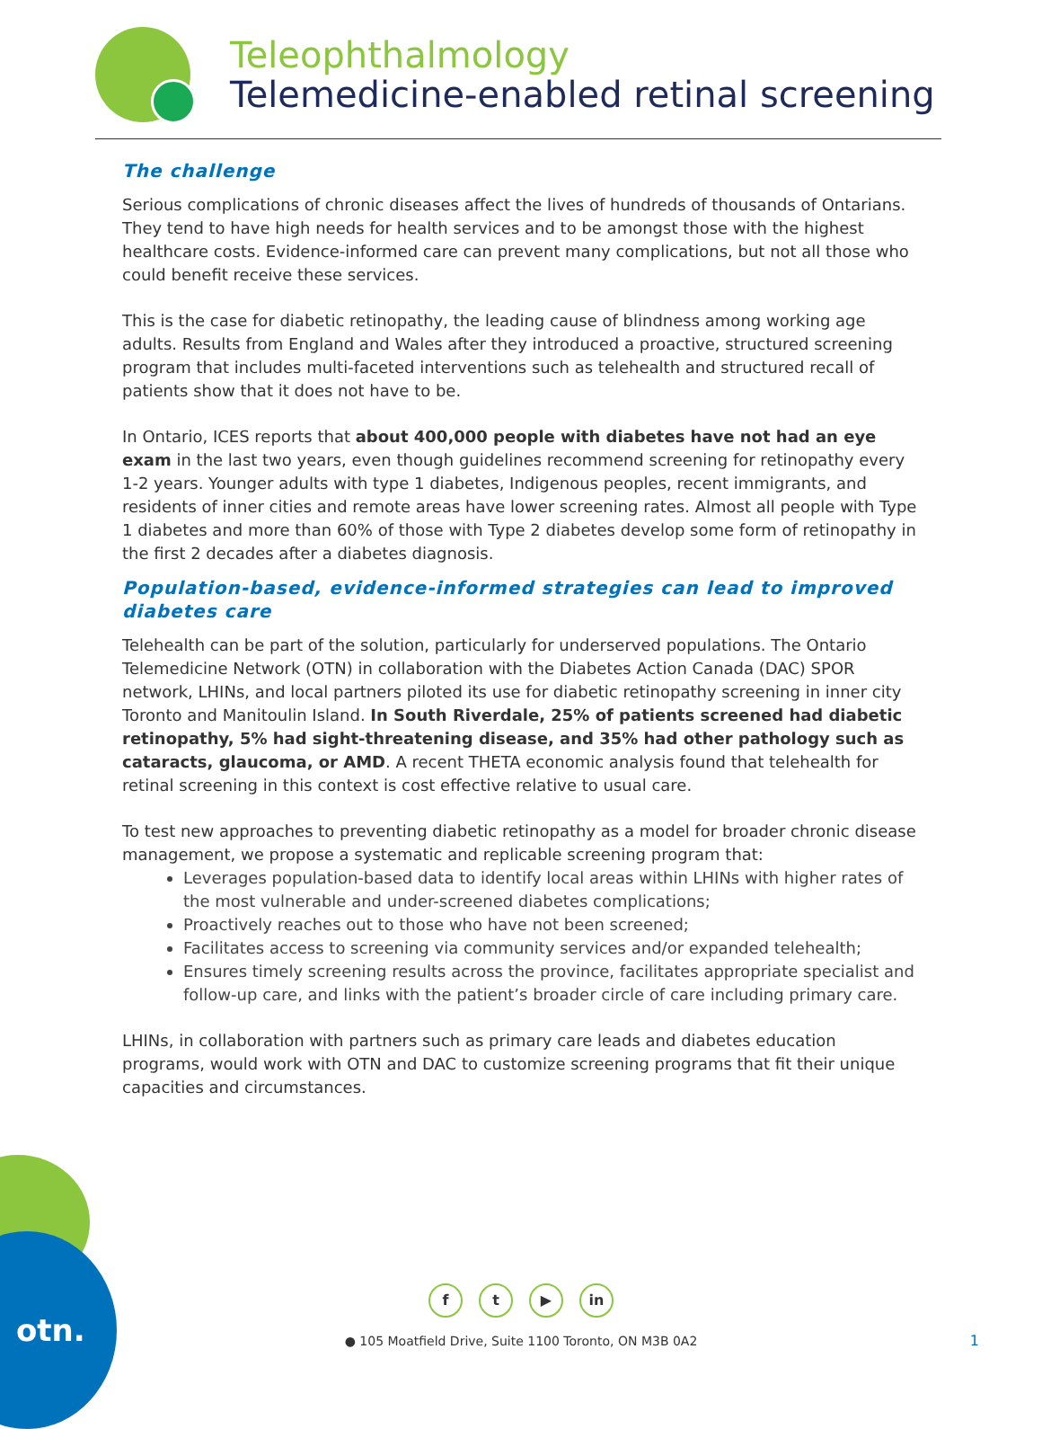Teleophthalmology
Telemedicine-enabled retinal screening
The challenge
Serious complications of chronic diseases affect the lives of hundreds of thousands of Ontarians. They tend to have high needs for health services and to be amongst those with the highest healthcare costs. Evidence-informed care can prevent many complications, but not all those who could benefit receive these services.
This is the case for diabetic retinopathy, the leading cause of blindness among working age adults. Results from England and Wales after they introduced a proactive, structured screening program that includes multi-faceted interventions such as telehealth and structured recall of patients show that it does not have to be.
In Ontario, ICES reports that about 400,000 people with diabetes have not had an eye exam in the last two years, even though guidelines recommend screening for retinopathy every 1-2 years. Younger adults with type 1 diabetes, Indigenous peoples, recent immigrants, and residents of inner cities and remote areas have lower screening rates. Almost all people with Type 1 diabetes and more than 60% of those with Type 2 diabetes develop some form of retinopathy in the first 2 decades after a diabetes diagnosis.
Population-based, evidence-informed strategies can lead to improved diabetes care
Telehealth can be part of the solution, particularly for underserved populations. The Ontario Telemedicine Network (OTN) in collaboration with the Diabetes Action Canada (DAC) SPOR network, LHINs, and local partners piloted its use for diabetic retinopathy screening in inner city Toronto and Manitoulin Island. In South Riverdale, 25% of patients screened had diabetic retinopathy, 5% had sight-threatening disease, and 35% had other pathology such as cataracts, glaucoma, or AMD. A recent THETA economic analysis found that telehealth for retinal screening in this context is cost effective relative to usual care.
To test new approaches to preventing diabetic retinopathy as a model for broader chronic disease management, we propose a systematic and replicable screening program that:
Leverages population-based data to identify local areas within LHINs with higher rates of the most vulnerable and under-screened diabetes complications;
Proactively reaches out to those who have not been screened;
Facilitates access to screening via community services and/or expanded telehealth;
Ensures timely screening results across the province, facilitates appropriate specialist and follow-up care, and links with the patient’s broader circle of care including primary care.
LHINs, in collaboration with partners such as primary care leads and diabetes education programs, would work with OTN and DAC to customize screening programs that fit their unique capacities and circumstances.
otn.
ft ▶ in
● 105 Moatfield Drive, Suite 1100 Toronto, ON M3B 0A2
1